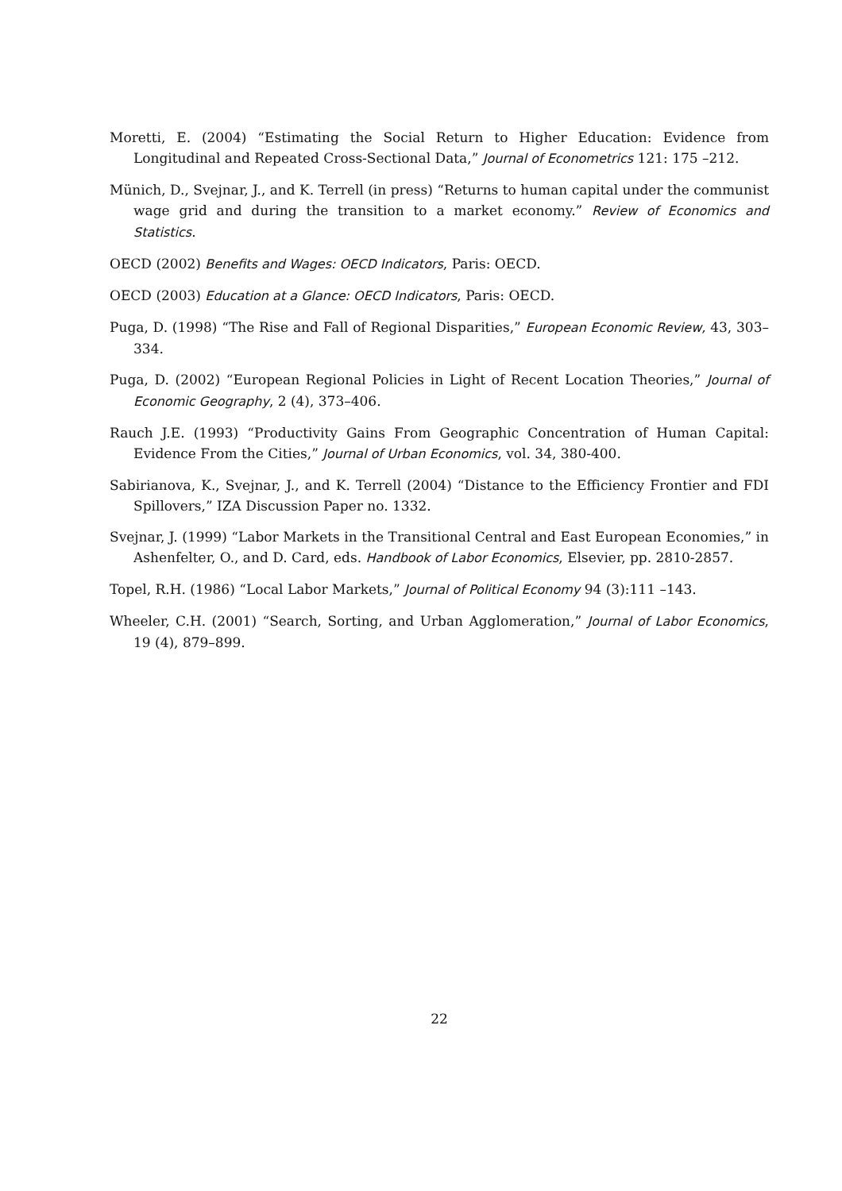Moretti, E. (2004) “Estimating the Social Return to Higher Education: Evidence from Longitudinal and Repeated Cross-Sectional Data,” Journal of Econometrics 121: 175 –212.
Münich, D., Svejnar, J., and K. Terrell (in press) “Returns to human capital under the communist wage grid and during the transition to a market economy.” Review of Economics and Statistics.
OECD (2002) Benefits and Wages: OECD Indicators, Paris: OECD.
OECD (2003) Education at a Glance: OECD Indicators, Paris: OECD.
Puga, D. (1998) “The Rise and Fall of Regional Disparities,” European Economic Review, 43, 303–334.
Puga, D. (2002) “European Regional Policies in Light of Recent Location Theories,” Journal of Economic Geography, 2 (4), 373–406.
Rauch J.E. (1993) “Productivity Gains From Geographic Concentration of Human Capital: Evidence From the Cities,” Journal of Urban Economics, vol. 34, 380-400.
Sabirianova, K., Svejnar, J., and K. Terrell (2004) “Distance to the Efficiency Frontier and FDI Spillovers,” IZA Discussion Paper no. 1332.
Svejnar, J. (1999) “Labor Markets in the Transitional Central and East European Economies,” in Ashenfelter, O., and D. Card, eds. Handbook of Labor Economics, Elsevier, pp. 2810-2857.
Topel, R.H. (1986) “Local Labor Markets,” Journal of Political Economy 94 (3):111 –143.
Wheeler, C.H. (2001) “Search, Sorting, and Urban Agglomeration,” Journal of Labor Economics, 19 (4), 879–899.
22